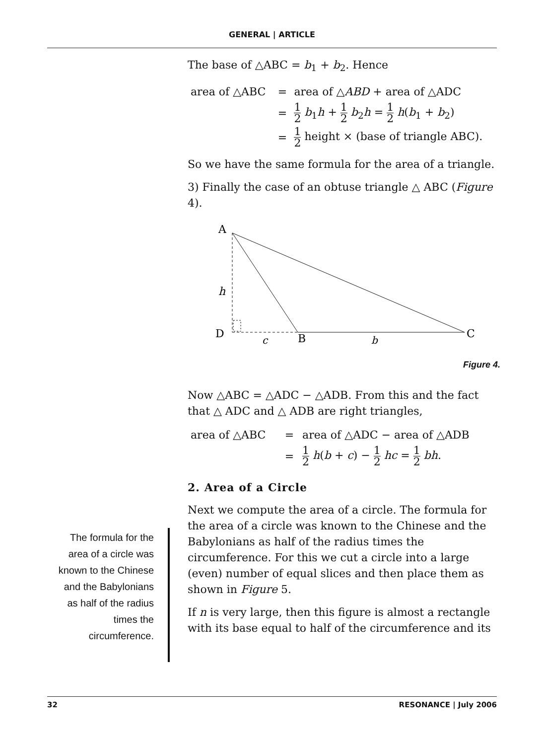GENERAL | ARTICLE
The base of △ABC = b<sub>1</sub> + b<sub>2</sub>. Hence
| area of △ABC | = | area of △ ABD + area of △ADC |
| | = | 1 2 b<sub>1</sub> h + 1 2 b<sub>2</sub> h = 1 2 h ( b<sub>1</sub> + b<sub>2</sub>) |
| | = | 1 2 height × (base of triangle ABC). |
So we have the same formula for the area of a triangle.
3) Finally the case of an obtuse triangle △ ABC (Figure 4).
A
h
D
B
C
c
b
Figure 4.
Now △ABC = △ADC − △ADB. From this and the fact that △ ADC and △ ADB are right triangles,
| area of △ABC | = | area of △ADC − area of △ADB |
| | = | 1 2 h ( b + c ) − 1 2 hc = 1 2 bh . |
2. Area of a Circle
Next we compute the area of a circle. The formula for the area of a circle was known to the Chinese and the Babylonians as half of the radius times the circumference. For this we cut a circle into a large (even) number of equal slices and then place them as shown in Figure 5.
If n is very large, then this figure is almost a rectangle with its base equal to half of the circumference and its
The formula for the area of a circle was known to the Chinese and the Babylonians as half of the radius times the circumference.
32 RESONANCE | July 2006